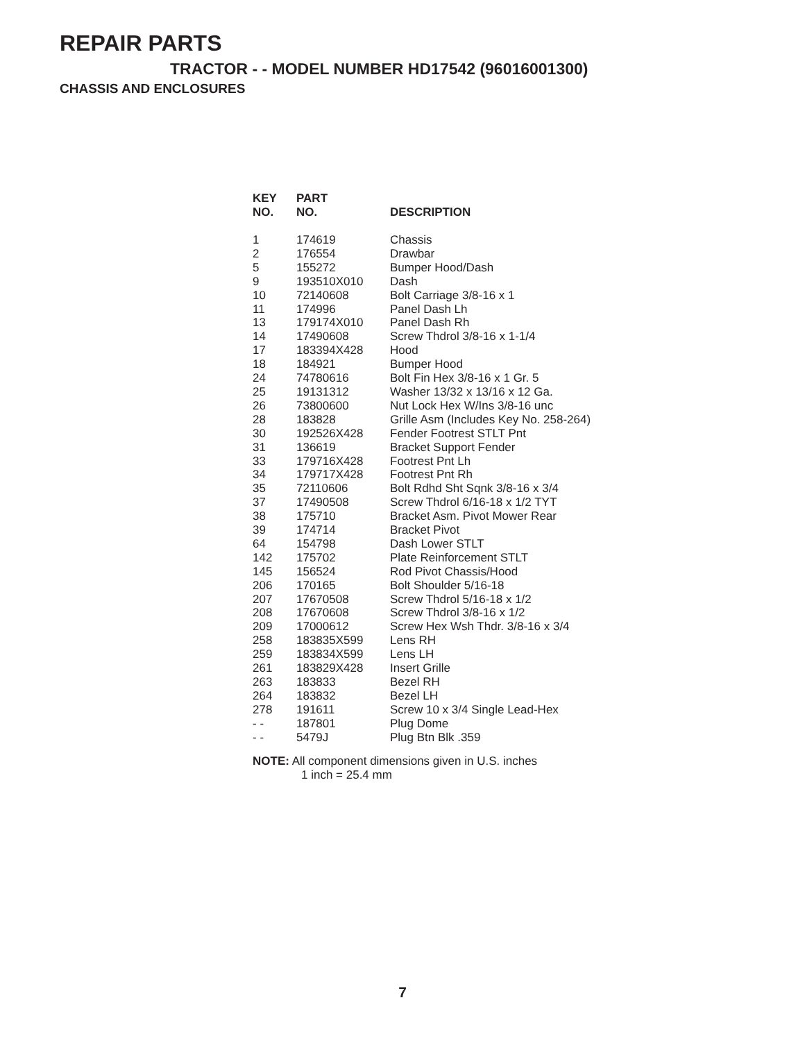REPAIR PARTS
TRACTOR - - MODEL NUMBER HD17542 (96016001300)
CHASSIS AND ENCLOSURES
| KEY NO. | PART NO. | DESCRIPTION |
| --- | --- | --- |
| 1 | 174619 | Chassis |
| 2 | 176554 | Drawbar |
| 5 | 155272 | Bumper Hood/Dash |
| 9 | 193510X010 | Dash |
| 10 | 72140608 | Bolt Carriage 3/8-16 x 1 |
| 11 | 174996 | Panel Dash Lh |
| 13 | 179174X010 | Panel Dash Rh |
| 14 | 17490608 | Screw Thdrol 3/8-16 x 1-1/4 |
| 17 | 183394X428 | Hood |
| 18 | 184921 | Bumper Hood |
| 24 | 74780616 | Bolt Fin Hex 3/8-16 x 1 Gr. 5 |
| 25 | 19131312 | Washer 13/32 x 13/16 x 12 Ga. |
| 26 | 73800600 | Nut Lock Hex W/Ins 3/8-16 unc |
| 28 | 183828 | Grille Asm (Includes Key No. 258-264) |
| 30 | 192526X428 | Fender Footrest STLT Pnt |
| 31 | 136619 | Bracket Support Fender |
| 33 | 179716X428 | Footrest Pnt Lh |
| 34 | 179717X428 | Footrest Pnt Rh |
| 35 | 72110606 | Bolt Rdhd Sht Sqnk 3/8-16 x 3/4 |
| 37 | 17490508 | Screw Thdrol 6/16-18 x 1/2 TYT |
| 38 | 175710 | Bracket Asm. Pivot Mower Rear |
| 39 | 174714 | Bracket Pivot |
| 64 | 154798 | Dash Lower STLT |
| 142 | 175702 | Plate Reinforcement STLT |
| 145 | 156524 | Rod Pivot Chassis/Hood |
| 206 | 170165 | Bolt Shoulder 5/16-18 |
| 207 | 17670508 | Screw Thdrol 5/16-18 x 1/2 |
| 208 | 17670608 | Screw Thdrol 3/8-16 x 1/2 |
| 209 | 17000612 | Screw Hex Wsh Thdr. 3/8-16 x 3/4 |
| 258 | 183835X599 | Lens RH |
| 259 | 183834X599 | Lens LH |
| 261 | 183829X428 | Insert Grille |
| 263 | 183833 | Bezel RH |
| 264 | 183832 | Bezel LH |
| 278 | 191611 | Screw 10 x 3/4 Single Lead-Hex |
| - - | 187801 | Plug Dome |
| - - | 5479J | Plug Btn Blk .359 |
NOTE: All component dimensions given in U.S. inches
1 inch = 25.4 mm
7